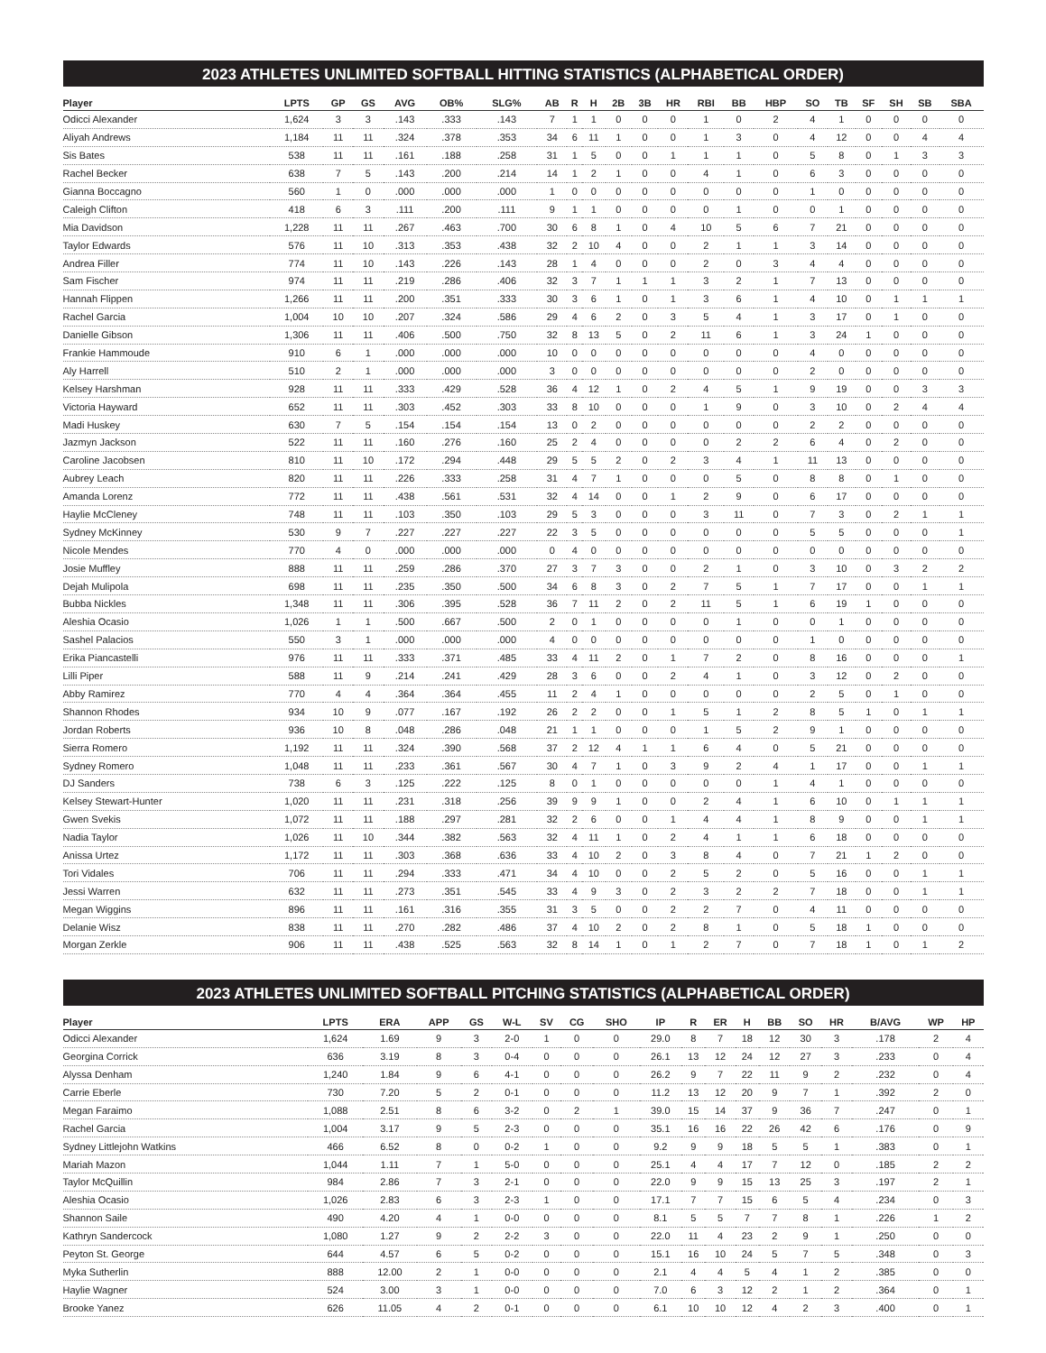2023 ATHLETES UNLIMITED SOFTBALL HITTING STATISTICS (ALPHABETICAL ORDER)
| Player | LPTS | GP | GS | AVG | OB% | SLG% | AB | R | H | 2B | 3B | HR | RBI | BB | HBP | SO | TB | SF | SH | SB | SBA |
| --- | --- | --- | --- | --- | --- | --- | --- | --- | --- | --- | --- | --- | --- | --- | --- | --- | --- | --- | --- | --- | --- |
| Odicci Alexander | 1,624 | 3 | 3 | .143 | .333 | .143 | 7 | 1 | 1 | 0 | 0 | 0 | 1 | 0 | 2 | 4 | 1 | 0 | 0 | 0 | 0 |
| Aliyah Andrews | 1,184 | 11 | 11 | .324 | .378 | .353 | 34 | 6 | 11 | 1 | 0 | 0 | 1 | 3 | 0 | 4 | 12 | 0 | 0 | 4 | 4 |
| Sis Bates | 538 | 11 | 11 | .161 | .188 | .258 | 31 | 1 | 5 | 0 | 0 | 1 | 1 | 1 | 0 | 5 | 8 | 0 | 1 | 3 | 3 |
| Rachel Becker | 638 | 7 | 5 | .143 | .200 | .214 | 14 | 1 | 2 | 1 | 0 | 0 | 4 | 1 | 0 | 6 | 3 | 0 | 0 | 0 | 0 |
| Gianna Boccagno | 560 | 1 | 0 | .000 | .000 | .000 | 1 | 0 | 0 | 0 | 0 | 0 | 0 | 0 | 0 | 1 | 0 | 0 | 0 | 0 | 0 |
| Caleigh Clifton | 418 | 6 | 3 | .111 | .200 | .111 | 9 | 1 | 1 | 0 | 0 | 0 | 0 | 1 | 0 | 0 | 1 | 0 | 0 | 0 | 0 |
| Mia Davidson | 1,228 | 11 | 11 | .267 | .463 | .700 | 30 | 6 | 8 | 1 | 0 | 4 | 10 | 5 | 6 | 7 | 21 | 0 | 0 | 0 | 0 |
| Taylor Edwards | 576 | 11 | 10 | .313 | .353 | .438 | 32 | 2 | 10 | 4 | 0 | 0 | 2 | 1 | 1 | 3 | 14 | 0 | 0 | 0 | 0 |
| Andrea Filler | 774 | 11 | 10 | .143 | .226 | .143 | 28 | 1 | 4 | 0 | 0 | 0 | 2 | 0 | 3 | 4 | 4 | 0 | 0 | 0 | 0 |
| Sam Fischer | 974 | 11 | 11 | .219 | .286 | .406 | 32 | 3 | 7 | 1 | 1 | 1 | 3 | 2 | 1 | 7 | 13 | 0 | 0 | 0 | 0 |
| Hannah Flippen | 1,266 | 11 | 11 | .200 | .351 | .333 | 30 | 3 | 6 | 1 | 0 | 1 | 3 | 6 | 1 | 4 | 10 | 0 | 1 | 1 | 1 |
| Rachel Garcia | 1,004 | 10 | 10 | .207 | .324 | .586 | 29 | 4 | 6 | 2 | 0 | 3 | 5 | 4 | 1 | 3 | 17 | 0 | 1 | 0 | 0 |
| Danielle Gibson | 1,306 | 11 | 11 | .406 | .500 | .750 | 32 | 8 | 13 | 5 | 0 | 2 | 11 | 6 | 1 | 3 | 24 | 1 | 0 | 0 | 0 |
| Frankie Hammoude | 910 | 6 | 1 | .000 | .000 | .000 | 10 | 0 | 0 | 0 | 0 | 0 | 0 | 0 | 0 | 4 | 0 | 0 | 0 | 0 | 0 |
| Aly Harrell | 510 | 2 | 1 | .000 | .000 | .000 | 3 | 0 | 0 | 0 | 0 | 0 | 0 | 0 | 0 | 2 | 0 | 0 | 0 | 0 | 0 |
| Kelsey Harshman | 928 | 11 | 11 | .333 | .429 | .528 | 36 | 4 | 12 | 1 | 0 | 2 | 4 | 5 | 1 | 9 | 19 | 0 | 0 | 3 | 3 |
| Victoria Hayward | 652 | 11 | 11 | .303 | .452 | .303 | 33 | 8 | 10 | 0 | 0 | 0 | 1 | 9 | 0 | 3 | 10 | 0 | 2 | 4 | 4 |
| Madi Huskey | 630 | 7 | 5 | .154 | .154 | .154 | 13 | 0 | 2 | 0 | 0 | 0 | 0 | 0 | 0 | 2 | 2 | 0 | 0 | 0 | 0 |
| Jazmyn Jackson | 522 | 11 | 11 | .160 | .276 | .160 | 25 | 2 | 4 | 0 | 0 | 0 | 0 | 2 | 2 | 6 | 4 | 0 | 2 | 0 | 0 |
| Caroline Jacobsen | 810 | 11 | 10 | .172 | .294 | .448 | 29 | 5 | 5 | 2 | 0 | 2 | 3 | 4 | 1 | 11 | 13 | 0 | 0 | 0 | 0 |
| Aubrey Leach | 820 | 11 | 11 | .226 | .333 | .258 | 31 | 4 | 7 | 1 | 0 | 0 | 0 | 5 | 0 | 8 | 8 | 0 | 1 | 0 | 0 |
| Amanda Lorenz | 772 | 11 | 11 | .438 | .561 | .531 | 32 | 4 | 14 | 0 | 0 | 1 | 2 | 9 | 0 | 6 | 17 | 0 | 0 | 0 | 0 |
| Haylie McCleney | 748 | 11 | 11 | .103 | .350 | .103 | 29 | 5 | 3 | 0 | 0 | 0 | 3 | 11 | 0 | 7 | 3 | 0 | 2 | 1 | 1 |
| Sydney McKinney | 530 | 9 | 7 | .227 | .227 | .227 | 22 | 3 | 5 | 0 | 0 | 0 | 0 | 0 | 0 | 5 | 5 | 0 | 0 | 0 | 1 |
| Nicole Mendes | 770 | 4 | 0 | .000 | .000 | .000 | 0 | 4 | 0 | 0 | 0 | 0 | 0 | 0 | 0 | 0 | 0 | 0 | 0 | 0 | 0 |
| Josie Muffley | 888 | 11 | 11 | .259 | .286 | .370 | 27 | 3 | 7 | 3 | 0 | 0 | 2 | 1 | 0 | 3 | 10 | 0 | 3 | 2 | 2 |
| Dejah Mulipola | 698 | 11 | 11 | .235 | .350 | .500 | 34 | 6 | 8 | 3 | 0 | 2 | 7 | 5 | 1 | 7 | 17 | 0 | 0 | 1 | 1 |
| Bubba Nickles | 1,348 | 11 | 11 | .306 | .395 | .528 | 36 | 7 | 11 | 2 | 0 | 2 | 11 | 5 | 1 | 6 | 19 | 1 | 0 | 0 | 0 |
| Aleshia Ocasio | 1,026 | 1 | 1 | .500 | .667 | .500 | 2 | 0 | 1 | 0 | 0 | 0 | 0 | 1 | 0 | 0 | 1 | 0 | 0 | 0 | 0 |
| Sashel Palacios | 550 | 3 | 1 | .000 | .000 | .000 | 4 | 0 | 0 | 0 | 0 | 0 | 0 | 0 | 0 | 1 | 0 | 0 | 0 | 0 | 0 |
| Erika Piancastelli | 976 | 11 | 11 | .333 | .371 | .485 | 33 | 4 | 11 | 2 | 0 | 1 | 7 | 2 | 0 | 8 | 16 | 0 | 0 | 0 | 1 |
| Lilli Piper | 588 | 11 | 9 | .214 | .241 | .429 | 28 | 3 | 6 | 0 | 0 | 2 | 4 | 1 | 0 | 3 | 12 | 0 | 2 | 0 | 0 |
| Abby Ramirez | 770 | 4 | 4 | .364 | .364 | .455 | 11 | 2 | 4 | 1 | 0 | 0 | 0 | 0 | 0 | 2 | 5 | 0 | 1 | 0 | 0 |
| Shannon Rhodes | 934 | 10 | 9 | .077 | .167 | .192 | 26 | 2 | 2 | 0 | 0 | 1 | 5 | 1 | 2 | 8 | 5 | 1 | 0 | 1 | 1 |
| Jordan Roberts | 936 | 10 | 8 | .048 | .286 | .048 | 21 | 1 | 1 | 0 | 0 | 0 | 1 | 5 | 2 | 9 | 1 | 0 | 0 | 0 | 0 |
| Sierra Romero | 1,192 | 11 | 11 | .324 | .390 | .568 | 37 | 2 | 12 | 4 | 1 | 1 | 6 | 4 | 0 | 5 | 21 | 0 | 0 | 0 | 0 |
| Sydney Romero | 1,048 | 11 | 11 | .233 | .361 | .567 | 30 | 4 | 7 | 1 | 0 | 3 | 9 | 2 | 4 | 1 | 17 | 0 | 0 | 1 | 1 |
| DJ Sanders | 738 | 6 | 3 | .125 | .222 | .125 | 8 | 0 | 1 | 0 | 0 | 0 | 0 | 0 | 1 | 4 | 1 | 0 | 0 | 0 | 0 |
| Kelsey Stewart-Hunter | 1,020 | 11 | 11 | .231 | .318 | .256 | 39 | 9 | 9 | 1 | 0 | 0 | 2 | 4 | 1 | 6 | 10 | 0 | 1 | 1 | 1 |
| Gwen Svekis | 1,072 | 11 | 11 | .188 | .297 | .281 | 32 | 2 | 6 | 0 | 0 | 1 | 4 | 4 | 1 | 8 | 9 | 0 | 0 | 1 | 1 |
| Nadia Taylor | 1,026 | 11 | 10 | .344 | .382 | .563 | 32 | 4 | 11 | 1 | 0 | 2 | 4 | 1 | 1 | 6 | 18 | 0 | 0 | 0 | 0 |
| Anissa Urtez | 1,172 | 11 | 11 | .303 | .368 | .636 | 33 | 4 | 10 | 2 | 0 | 3 | 8 | 4 | 0 | 7 | 21 | 1 | 2 | 0 | 0 |
| Tori Vidales | 706 | 11 | 11 | .294 | .333 | .471 | 34 | 4 | 10 | 0 | 0 | 2 | 5 | 2 | 0 | 5 | 16 | 0 | 0 | 1 | 1 |
| Jessi Warren | 632 | 11 | 11 | .273 | .351 | .545 | 33 | 4 | 9 | 3 | 0 | 2 | 3 | 2 | 2 | 7 | 18 | 0 | 0 | 1 | 1 |
| Megan Wiggins | 896 | 11 | 11 | .161 | .316 | .355 | 31 | 3 | 5 | 0 | 0 | 2 | 2 | 7 | 0 | 4 | 11 | 0 | 0 | 0 | 0 |
| Delanie Wisz | 838 | 11 | 11 | .270 | .282 | .486 | 37 | 4 | 10 | 2 | 0 | 2 | 8 | 1 | 0 | 5 | 18 | 1 | 0 | 0 | 0 |
| Morgan Zerkle | 906 | 11 | 11 | .438 | .525 | .563 | 32 | 8 | 14 | 1 | 0 | 1 | 2 | 7 | 0 | 7 | 18 | 1 | 0 | 1 | 2 |
2023 ATHLETES UNLIMITED SOFTBALL PITCHING STATISTICS (ALPHABETICAL ORDER)
| Player | LPTS | ERA | APP | GS | W-L | SV | CG | SHO | IP | R | ER | H | BB | SO | HR | B/AVG | WP | HP | |
| --- | --- | --- | --- | --- | --- | --- | --- | --- | --- | --- | --- | --- | --- | --- | --- | --- | --- | --- | --- |
| Odicci Alexander | 1,624 | 1.69 | 9 | 3 | 2-0 | 1 | 0 | 0 | 29.0 | 8 | 7 | 18 | 12 | 30 | 3 | .178 | 2 | 4 | |
| Georgina Corrick | 636 | 3.19 | 8 | 3 | 0-4 | 0 | 0 | 0 | 26.1 | 13 | 12 | 24 | 12 | 27 | 3 | .233 | 0 | 4 | |
| Alyssa Denham | 1,240 | 1.84 | 9 | 6 | 4-1 | 0 | 0 | 0 | 26.2 | 9 | 7 | 22 | 11 | 9 | 2 | .232 | 0 | 4 | |
| Carrie Eberle | 730 | 7.20 | 5 | 2 | 0-1 | 0 | 0 | 0 | 11.2 | 13 | 12 | 20 | 9 | 7 | 1 | .392 | 2 | 0 | |
| Megan Faraimo | 1,088 | 2.51 | 8 | 6 | 3-2 | 0 | 2 | 1 | 39.0 | 15 | 14 | 37 | 9 | 36 | 7 | .247 | 0 | 1 | |
| Rachel Garcia | 1,004 | 3.17 | 9 | 5 | 2-3 | 0 | 0 | 0 | 35.1 | 16 | 16 | 22 | 26 | 42 | 6 | .176 | 0 | 9 | |
| Sydney Littlejohn Watkins | 466 | 6.52 | 8 | 0 | 0-2 | 1 | 0 | 0 | 9.2 | 9 | 9 | 18 | 5 | 5 | 1 | .383 | 0 | 1 | |
| Mariah Mazon | 1,044 | 1.11 | 7 | 1 | 5-0 | 0 | 0 | 0 | 25.1 | 4 | 4 | 17 | 7 | 12 | 0 | .185 | 2 | 2 | |
| Taylor McQuillin | 984 | 2.86 | 7 | 3 | 2-1 | 0 | 0 | 0 | 22.0 | 9 | 9 | 15 | 13 | 25 | 3 | .197 | 2 | 1 | |
| Aleshia Ocasio | 1,026 | 2.83 | 6 | 3 | 2-3 | 1 | 0 | 0 | 17.1 | 7 | 7 | 15 | 6 | 5 | 4 | .234 | 0 | 3 | |
| Shannon Saile | 490 | 4.20 | 4 | 1 | 0-0 | 0 | 0 | 0 | 8.1 | 5 | 5 | 7 | 7 | 8 | 1 | .226 | 1 | 2 | |
| Kathryn Sandercock | 1,080 | 1.27 | 9 | 2 | 2-2 | 3 | 0 | 0 | 22.0 | 11 | 4 | 23 | 2 | 9 | 1 | .250 | 0 | 0 | |
| Peyton St. George | 644 | 4.57 | 6 | 5 | 0-2 | 0 | 0 | 0 | 15.1 | 16 | 10 | 24 | 5 | 7 | 5 | .348 | 0 | 3 | |
| Myka Sutherlin | 888 | 12.00 | 2 | 1 | 0-0 | 0 | 0 | 0 | 2.1 | 4 | 4 | 5 | 4 | 1 | 2 | .385 | 0 | 0 | |
| Haylie Wagner | 524 | 3.00 | 3 | 1 | 0-0 | 0 | 0 | 0 | 7.0 | 6 | 3 | 12 | 2 | 1 | 2 | .364 | 0 | 1 | |
| Brooke Yanez | 626 | 11.05 | 4 | 2 | 0-1 | 0 | 0 | 0 | 6.1 | 10 | 10 | 12 | 4 | 2 | 3 | .400 | 0 | 1 | |